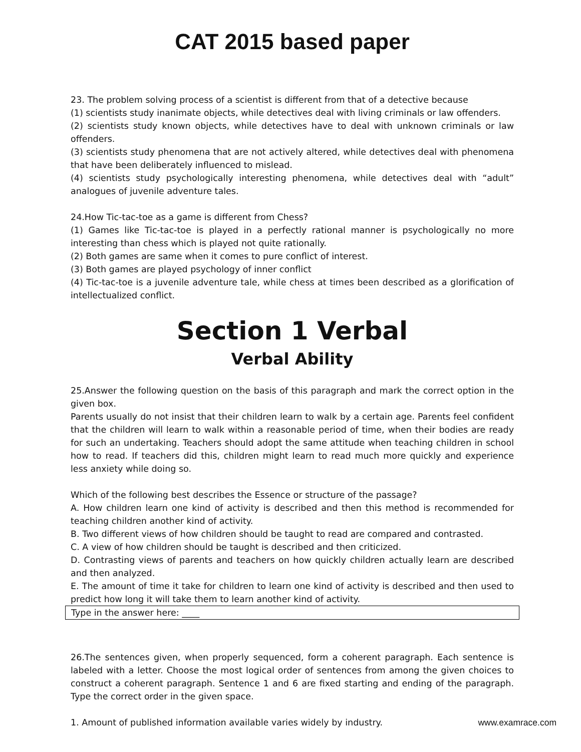CAT 2015 based paper
23. The problem solving process of a scientist is different from that of a detective because
(1) scientists study inanimate objects, while detectives deal with living criminals or law offenders.
(2) scientists study known objects, while detectives have to deal with unknown criminals or law offenders.
(3) scientists study phenomena that are not actively altered, while detectives deal with phenomena that have been deliberately influenced to mislead.
(4) scientists study psychologically interesting phenomena, while detectives deal with “adult” analogues of juvenile adventure tales.
24.How Tic-tac-toe as a game is different from Chess?
(1) Games like Tic-tac-toe is played in a perfectly rational manner is psychologically no more interesting than chess which is played not quite rationally.
(2) Both games are same when it comes to pure conflict of interest.
(3) Both games are played psychology of inner conflict
(4) Tic-tac-toe is a juvenile adventure tale, while chess at times been described as a glorification of intellectualized conflict.
Section 1 Verbal
Verbal Ability
25.Answer the following question on the basis of this paragraph and mark the correct option in the given box.
Parents usually do not insist that their children learn to walk by a certain age. Parents feel confident that the children will learn to walk within a reasonable period of time, when their bodies are ready for such an undertaking. Teachers should adopt the same attitude when teaching children in school how to read. If teachers did this, children might learn to read much more quickly and experience less anxiety while doing so.
Which of the following best describes the Essence or structure of the passage?
A. How children learn one kind of activity is described and then this method is recommended for teaching children another kind of activity.
B. Two different views of how children should be taught to read are compared and contrasted.
C. A view of how children should be taught is described and then criticized.
D. Contrasting views of parents and teachers on how quickly children actually learn are described and then analyzed.
E. The amount of time it take for children to learn one kind of activity is described and then used to predict how long it will take them to learn another kind of activity.
Type in the answer here: ____
26.The sentences given, when properly sequenced, form a coherent paragraph. Each sentence is labeled with a letter. Choose the most logical order of sentences from among the given choices to construct a coherent paragraph. Sentence 1 and 6 are fixed starting and ending of the paragraph. Type the correct order in the given space.
1. Amount of published information available varies widely by industry. www.examrace.com